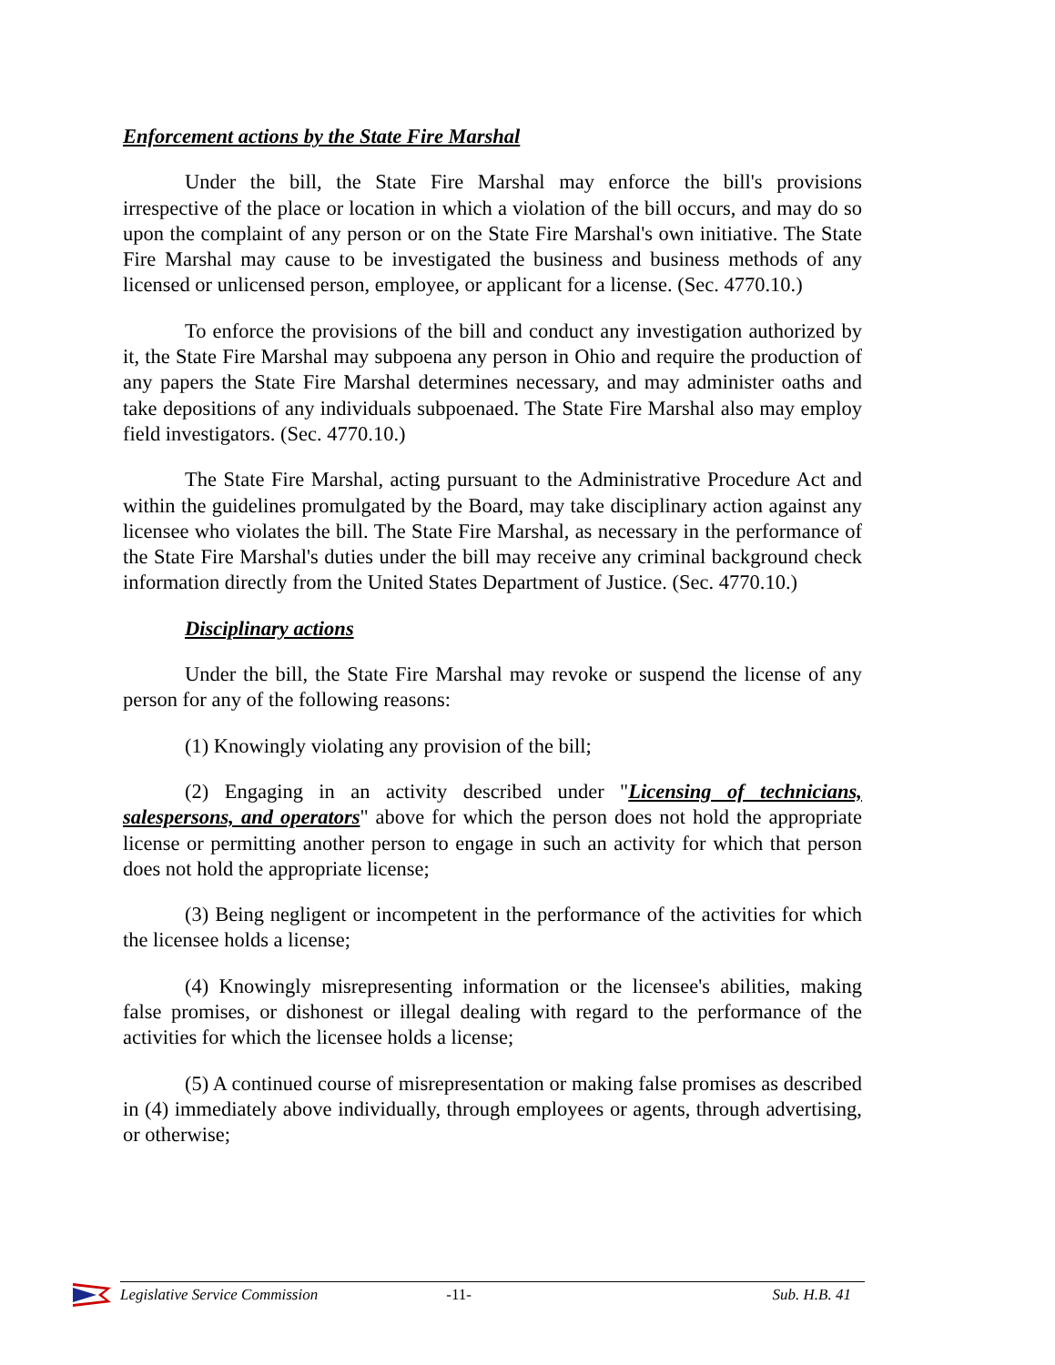Enforcement actions by the State Fire Marshal
Under the bill, the State Fire Marshal may enforce the bill's provisions irrespective of the place or location in which a violation of the bill occurs, and may do so upon the complaint of any person or on the State Fire Marshal's own initiative. The State Fire Marshal may cause to be investigated the business and business methods of any licensed or unlicensed person, employee, or applicant for a license. (Sec. 4770.10.)
To enforce the provisions of the bill and conduct any investigation authorized by it, the State Fire Marshal may subpoena any person in Ohio and require the production of any papers the State Fire Marshal determines necessary, and may administer oaths and take depositions of any individuals subpoenaed. The State Fire Marshal also may employ field investigators. (Sec. 4770.10.)
The State Fire Marshal, acting pursuant to the Administrative Procedure Act and within the guidelines promulgated by the Board, may take disciplinary action against any licensee who violates the bill. The State Fire Marshal, as necessary in the performance of the State Fire Marshal's duties under the bill may receive any criminal background check information directly from the United States Department of Justice. (Sec. 4770.10.)
Disciplinary actions
Under the bill, the State Fire Marshal may revoke or suspend the license of any person for any of the following reasons:
(1) Knowingly violating any provision of the bill;
(2) Engaging in an activity described under "Licensing of technicians, salespersons, and operators" above for which the person does not hold the appropriate license or permitting another person to engage in such an activity for which that person does not hold the appropriate license;
(3) Being negligent or incompetent in the performance of the activities for which the licensee holds a license;
(4) Knowingly misrepresenting information or the licensee's abilities, making false promises, or dishonest or illegal dealing with regard to the performance of the activities for which the licensee holds a license;
(5) A continued course of misrepresentation or making false promises as described in (4) immediately above individually, through employees or agents, through advertising, or otherwise;
Legislative Service Commission -11- Sub. H.B. 41